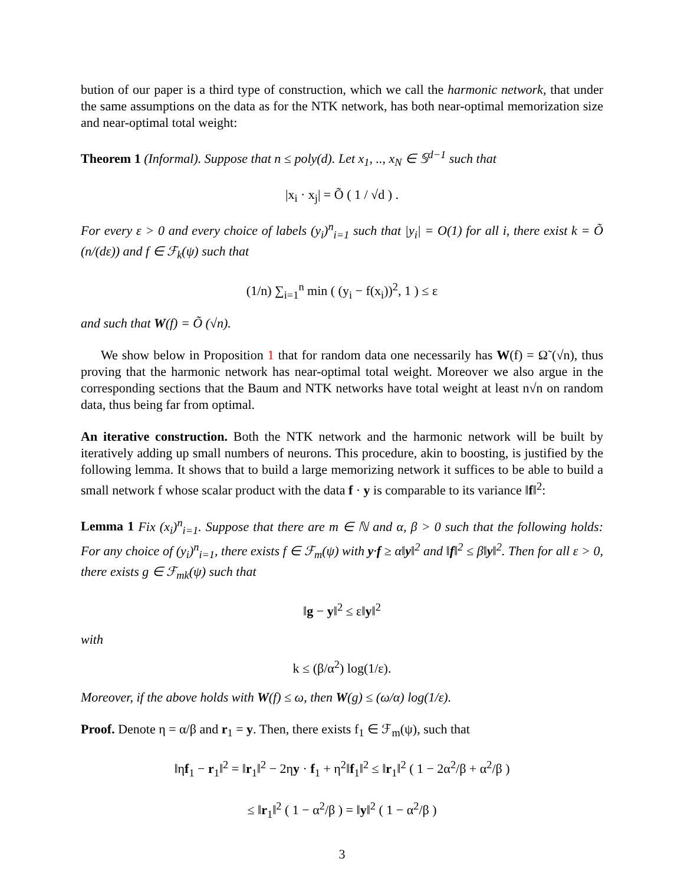bution of our paper is a third type of construction, which we call the harmonic network, that under the same assumptions on the data as for the NTK network, has both near-optimal memorization size and near-optimal total weight:
Theorem 1 (Informal). Suppose that n ≤ poly(d). Let x<sub>1</sub>, .., x<sub>N</sub> ∈ 𝕊<sup>d−1</sup> such that
|x<sub>i</sub> · x<sub>j</sub>| = Õ ( 1 / √d ) .
For every ε > 0 and every choice of labels (y<sub>i</sub>)<sup>n</sup><sub>i=1</sub> such that |y<sub>i</sub>| = O(1) for all i, there exist k = Õ (n/(dε)) and f ∈ ℱ<sub>k</sub>(ψ) such that
(1/n) ∑<sub>i=1</sub><sup>n</sup> min ( (y<sub>i</sub> − f(x<sub>i</sub>))<sup>2</sup>, 1 ) ≤ ε
and such that W(f) = Õ (√n).
We show below in Proposition 1 that for random data one necessarily has W(f) = Ω̃ (√n), thus proving that the harmonic network has near-optimal total weight. Moreover we also argue in the corresponding sections that the Baum and NTK networks have total weight at least n√n on random data, thus being far from optimal.
An iterative construction. Both the NTK network and the harmonic network will be built by iteratively adding up small numbers of neurons. This procedure, akin to boosting, is justified by the following lemma. It shows that to build a large memorizing network it suffices to be able to build a small network f whose scalar product with the data f · y is comparable to its variance ‖f‖<sup>2</sup>:
Lemma 1 Fix (x<sub>i</sub>)<sup>n</sup><sub>i=1</sub>. Suppose that there are m ∈ ℕ and α, β > 0 such that the following holds: For any choice of (y<sub>i</sub>)<sup>n</sup><sub>i=1</sub>, there exists f ∈ ℱ<sub>m</sub>(ψ) with y·f ≥ α‖y‖<sup>2</sup> and ‖f‖<sup>2</sup> ≤ β‖y‖<sup>2</sup>. Then for all ε > 0, there exists g ∈ ℱ<sub>mk</sub>(ψ) such that
‖g − y‖<sup>2</sup> ≤ ε‖y‖<sup>2</sup>
with
k ≤ (β/α<sup>2</sup>) log(1/ε).
Moreover, if the above holds with W(f) ≤ ω, then W(g) ≤ (ω/α) log(1/ε).
Proof. Denote η = α/β and r<sub>1</sub> = y. Then, there exists f<sub>1</sub> ∈ ℱ<sub>m</sub>(ψ), such that
‖ηf<sub>1</sub> − r<sub>1</sub>‖<sup>2</sup> = ‖r<sub>1</sub>‖<sup>2</sup> − 2ηy · f<sub>1</sub> + η<sup>2</sup>‖f<sub>1</sub>‖<sup>2</sup> ≤ ‖r<sub>1</sub>‖<sup>2</sup> ( 1 − 2α<sup>2</sup>/β + α<sup>2</sup>/β )
≤ ‖r<sub>1</sub>‖<sup>2</sup> ( 1 − α<sup>2</sup>/β ) = ‖y‖<sup>2</sup> ( 1 − α<sup>2</sup>/β )
3